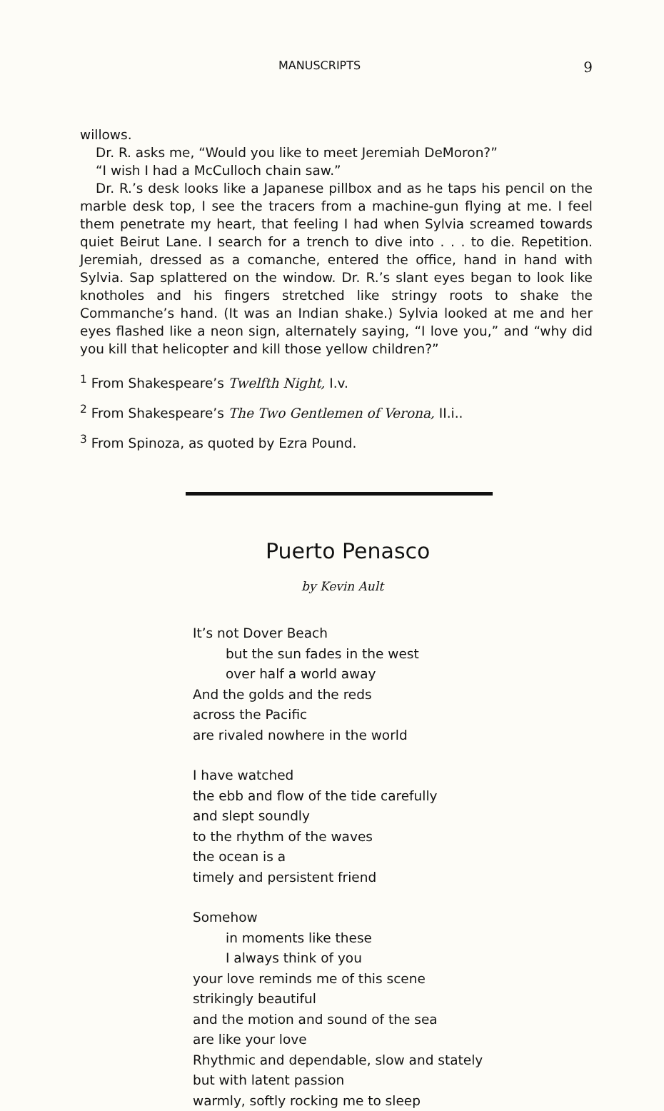MANUSCRIPTS 9
willows.
Dr. R. asks me, “Would you like to meet Jeremiah DeMoron?”
“I wish I had a McCulloch chain saw.”
Dr. R.’s desk looks like a Japanese pillbox and as he taps his pencil on the marble desk top, I see the tracers from a machine-gun flying at me. I feel them penetrate my heart, that feeling I had when Sylvia screamed towards quiet Beirut Lane. I search for a trench to dive into . . . to die. Repetition. Jeremiah, dressed as a comanche, entered the office, hand in hand with Sylvia. Sap splattered on the window. Dr. R.’s slant eyes began to look like knotholes and his fingers stretched like stringy roots to shake the Commanche’s hand. (It was an Indian shake.) Sylvia looked at me and her eyes flashed like a neon sign, alternately saying, “I love you,” and “why did you kill that helicopter and kill those yellow children?”
<sup>1</sup> From Shakespeare’s Twelfth Night, I.v.
<sup>2</sup> From Shakespeare’s The Two Gentlemen of Verona, II.i..
<sup>3</sup> From Spinoza, as quoted by Ezra Pound.
Puerto Penasco
by Kevin Ault
It’s not Dover Beach
but the sun fades in the west
over half a world away
And the golds and the reds
across the Pacific
are rivaled nowhere in the world
I have watched
the ebb and flow of the tide carefully
and slept soundly
to the rhythm of the waves
the ocean is a
timely and persistent friend
Somehow
in moments like these
I always think of you
your love reminds me of this scene
strikingly beautiful
and the motion and sound of the sea
are like your love
Rhythmic and dependable, slow and stately
but with latent passion
warmly, softly rocking me to sleep